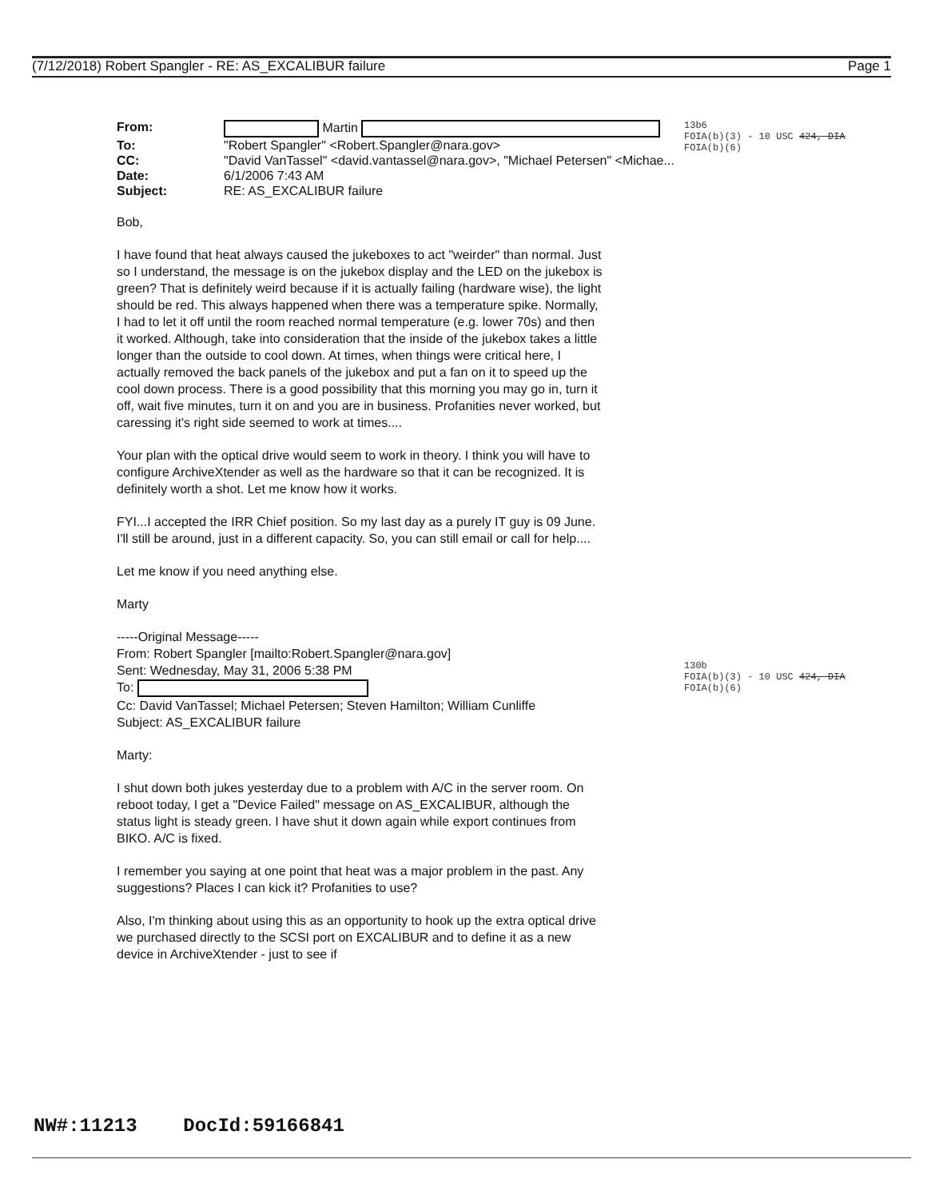(7/12/2018) Robert Spangler - RE: AS_EXCALIBUR failure Page 1
13b6
FOIA(b)(3) - 10 USC 424, DIA
FOIA(b)(6)
| From: | Martin |
| To: | "Robert Spangler" <Robert.Spangler@nara.gov> |
| CC: | "David VanTassel" <david.vantassel@nara.gov>, "Michael Petersen" <Michae... |
| Date: | 6/1/2006 7:43 AM |
| Subject: | RE: AS_EXCALIBUR failure |
Bob,
I have found that heat always caused the jukeboxes to act "weirder" than normal. Just so I understand, the message is on the jukebox display and the LED on the jukebox is green? That is definitely weird because if it is actually failing (hardware wise), the light should be red. This always happened when there was a temperature spike. Normally, I had to let it off until the room reached normal temperature (e.g. lower 70s) and then it worked. Although, take into consideration that the inside of the jukebox takes a little longer than the outside to cool down. At times, when things were critical here, I actually removed the back panels of the jukebox and put a fan on it to speed up the cool down process. There is a good possibility that this morning you may go in, turn it off, wait five minutes, turn it on and you are in business. Profanities never worked, but caressing it's right side seemed to work at times....
Your plan with the optical drive would seem to work in theory. I think you will have to configure ArchiveXtender as well as the hardware so that it can be recognized. It is definitely worth a shot. Let me know how it works.
FYI...I accepted the IRR Chief position. So my last day as a purely IT guy is 09 June. I'll still be around, just in a different capacity. So, you can still email or call for help....
Let me know if you need anything else.
Marty
130b
FOIA(b)(3) - 10 USC 424, DIA
FOIA(b)(6)
-----Original Message-----
From: Robert Spangler [mailto:Robert.Spangler@nara.gov]
Sent: Wednesday, May 31, 2006 5:38 PM
To:
Cc: David VanTassel; Michael Petersen; Steven Hamilton; William Cunliffe
Subject: AS_EXCALIBUR failure
Marty:
I shut down both jukes yesterday due to a problem with A/C in the server room. On reboot today, I get a "Device Failed" message on AS_EXCALIBUR, although the status light is steady green. I have shut it down again while export continues from BIKO. A/C is fixed.
I remember you saying at one point that heat was a major problem in the past. Any suggestions? Places I can kick it? Profanities to use?
Also, I'm thinking about using this as an opportunity to hook up the extra optical drive we purchased directly to the SCSI port on EXCALIBUR and to define it as a new device in ArchiveXtender - just to see if
NW#:11213 DocId:59166841